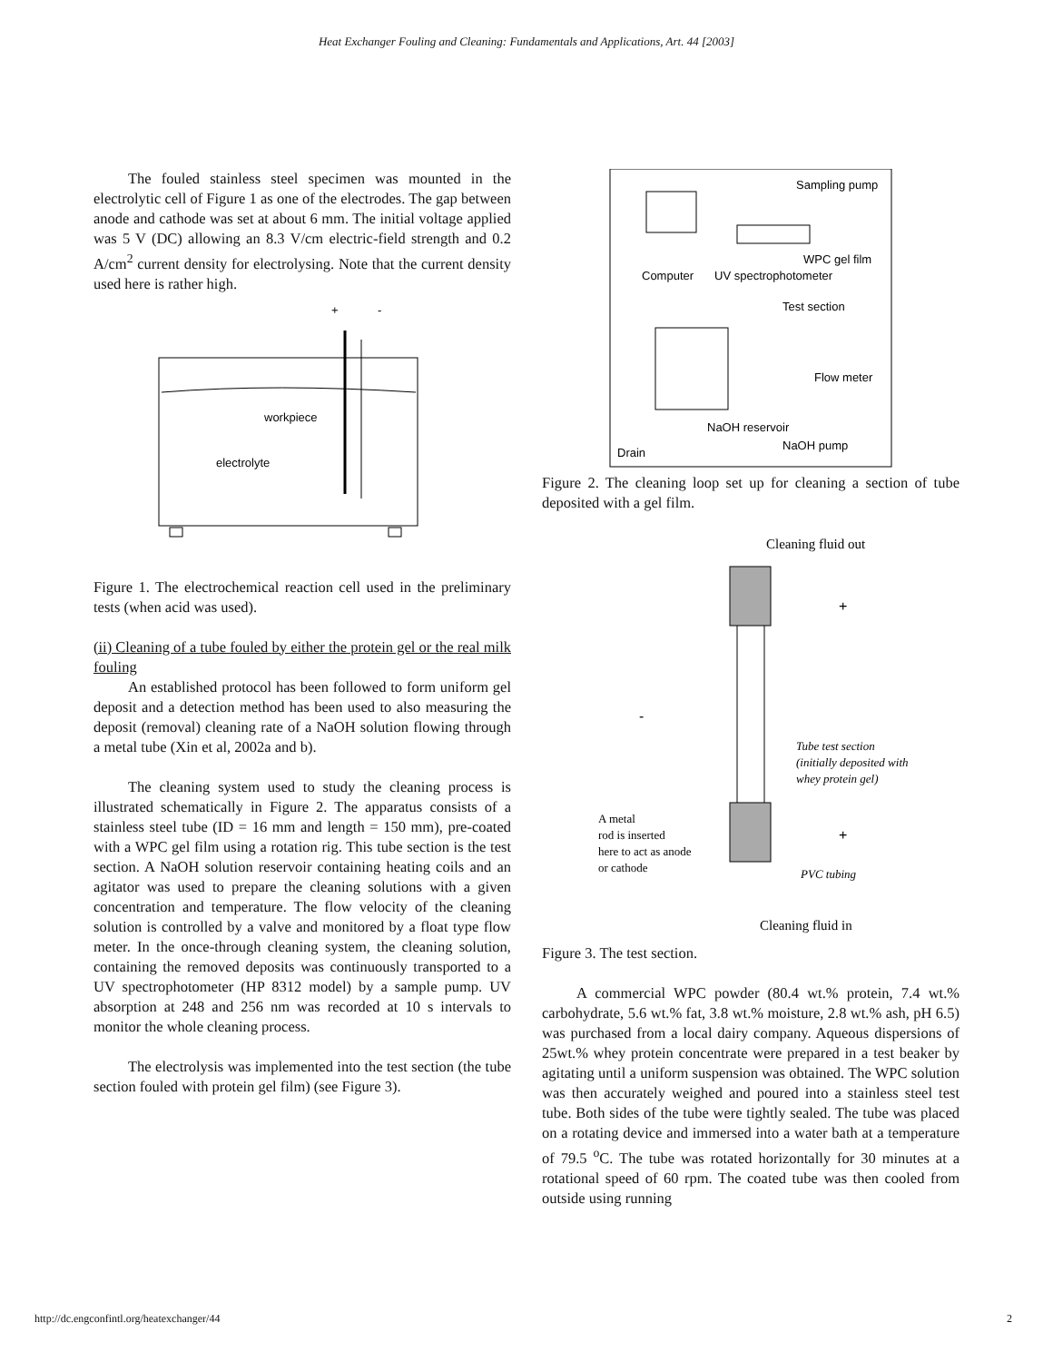Heat Exchanger Fouling and Cleaning: Fundamentals and Applications, Art. 44 [2003]
The fouled stainless steel specimen was mounted in the electrolytic cell of Figure 1 as one of the electrodes. The gap between anode and cathode was set at about 6 mm. The initial voltage applied was 5 V (DC) allowing an 8.3 V/cm electric-field strength and 0.2 A/cm<sup>2</sup> current density for electrolysing. Note that the current density used here is rather high.
+
-
workpiece
electrolyte
Figure 1. The electrochemical reaction cell used in the preliminary tests (when acid was used).
(ii) Cleaning of a tube fouled by either the protein gel or the real milk fouling
An established protocol has been followed to form uniform gel deposit and a detection method has been used to also measuring the deposit (removal) cleaning rate of a NaOH solution flowing through a metal tube (Xin et al, 2002a and b).
The cleaning system used to study the cleaning process is illustrated schematically in Figure 2. The apparatus consists of a stainless steel tube (ID = 16 mm and length = 150 mm), pre-coated with a WPC gel film using a rotation rig. This tube section is the test section. A NaOH solution reservoir containing heating coils and an agitator was used to prepare the cleaning solutions with a given concentration and temperature. The flow velocity of the cleaning solution is controlled by a valve and monitored by a float type flow meter. In the once-through cleaning system, the cleaning solution, containing the removed deposits was continuously transported to a UV spectrophotometer (HP 8312 model) by a sample pump. UV absorption at 248 and 256 nm was recorded at 10 s intervals to monitor the whole cleaning process.
The electrolysis was implemented into the test section (the tube section fouled with protein gel film) (see Figure 3).
Sampling pump
WPC gel film
Computer
UV spectrophotometer
Test section
Flow meter
NaOH reservoir
NaOH pump
Drain
Figure 2. The cleaning loop set up for cleaning a section of tube deposited with a gel film.
Cleaning fluid out
+
-
Tube test section
(initially deposited with
whey protein gel)
A metal
rod is inserted
here to act as anode
or cathode
+
PVC tubing
Cleaning fluid in
Figure 3. The test section.
A commercial WPC powder (80.4 wt.% protein, 7.4 wt.% carbohydrate, 5.6 wt.% fat, 3.8 wt.% moisture, 2.8 wt.% ash, pH 6.5) was purchased from a local dairy company. Aqueous dispersions of 25wt.% whey protein concentrate were prepared in a test beaker by agitating until a uniform suspension was obtained. The WPC solution was then accurately weighed and poured into a stainless steel test tube. Both sides of the tube were tightly sealed. The tube was placed on a rotating device and immersed into a water bath at a temperature of 79.5 <sup>o</sup>C. The tube was rotated horizontally for 30 minutes at a rotational speed of 60 rpm. The coated tube was then cooled from outside using running
http://dc.engconfintl.org/heatexchanger/44 2